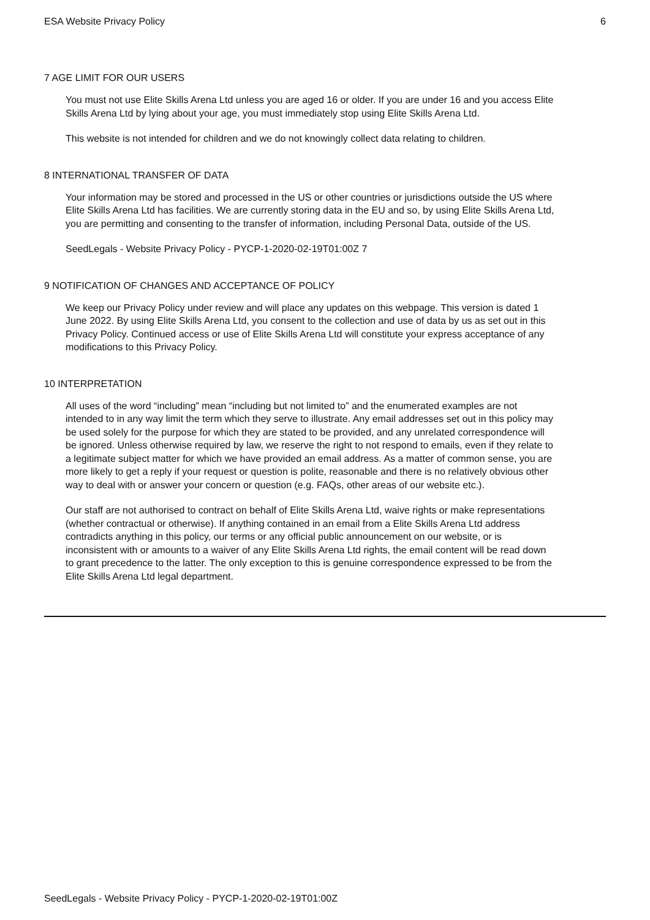ESA Website Privacy Policy 6
7 AGE LIMIT FOR OUR USERS
You must not use Elite Skills Arena Ltd unless you are aged 16 or older. If you are under 16 and you access Elite Skills Arena Ltd by lying about your age, you must immediately stop using Elite Skills Arena Ltd.
This website is not intended for children and we do not knowingly collect data relating to children.
8 INTERNATIONAL TRANSFER OF DATA
Your information may be stored and processed in the US or other countries or jurisdictions outside the US where Elite Skills Arena Ltd has facilities. We are currently storing data in the EU and so, by using Elite Skills Arena Ltd, you are permitting and consenting to the transfer of information, including Personal Data, outside of the US.
SeedLegals - Website Privacy Policy - PYCP-1-2020-02-19T01:00Z 7
9 NOTIFICATION OF CHANGES AND ACCEPTANCE OF POLICY
We keep our Privacy Policy under review and will place any updates on this webpage. This version is dated 1 June 2022. By using Elite Skills Arena Ltd, you consent to the collection and use of data by us as set out in this Privacy Policy. Continued access or use of Elite Skills Arena Ltd will constitute your express acceptance of any modifications to this Privacy Policy.
10 INTERPRETATION
All uses of the word “including” mean “including but not limited to” and the enumerated examples are not intended to in any way limit the term which they serve to illustrate. Any email addresses set out in this policy may be used solely for the purpose for which they are stated to be provided, and any unrelated correspondence will be ignored. Unless otherwise required by law, we reserve the right to not respond to emails, even if they relate to a legitimate subject matter for which we have provided an email address. As a matter of common sense, you are more likely to get a reply if your request or question is polite, reasonable and there is no relatively obvious other way to deal with or answer your concern or question (e.g. FAQs, other areas of our website etc.).
Our staff are not authorised to contract on behalf of Elite Skills Arena Ltd, waive rights or make representations (whether contractual or otherwise). If anything contained in an email from a Elite Skills Arena Ltd address contradicts anything in this policy, our terms or any official public announcement on our website, or is inconsistent with or amounts to a waiver of any Elite Skills Arena Ltd rights, the email content will be read down to grant precedence to the latter. The only exception to this is genuine correspondence expressed to be from the Elite Skills Arena Ltd legal department.
SeedLegals - Website Privacy Policy - PYCP-1-2020-02-19T01:00Z